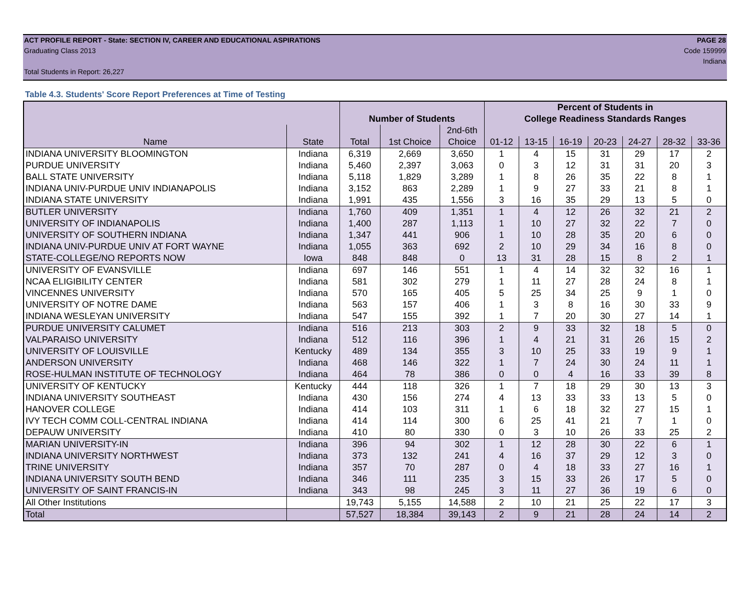ACT PROFILE REPORT - State: SECTION IV, CAREER AND EDUCATIONAL ASPIRATIONS PAGE 28
Graduating Class 2013 Code 159999
Indiana
Total Students in Report: 26,227
Table 4.3. Students' Score Report Preferences at Time of Testing
| | | | | | Percent of Students in | | | | | | |
| --- | --- | --- | --- | --- | --- | --- | --- | --- | --- | --- | --- |
| | | Number of Students | | | College Readiness Standards Ranges | | | | | | |
| | | | | 2nd-6th | | | | | | | |
| Name | State | Total | 1st Choice | Choice | 01-12 | 13-15 | 16-19 | 20-23 | 24-27 | 28-32 | 33-36 |
| INDIANA UNIVERSITY BLOOMINGTON | Indiana | 6,319 | 2,669 | 3,650 | 1 | 4 | 15 | 31 | 29 | 17 | 2 |
| PURDUE UNIVERSITY | Indiana | 5,460 | 2,397 | 3,063 | 0 | 3 | 12 | 31 | 31 | 20 | 3 |
| BALL STATE UNIVERSITY | Indiana | 5,118 | 1,829 | 3,289 | 1 | 8 | 26 | 35 | 22 | 8 | 1 |
| INDIANA UNIV-PURDUE UNIV INDIANAPOLIS | Indiana | 3,152 | 863 | 2,289 | 1 | 9 | 27 | 33 | 21 | 8 | 1 |
| INDIANA STATE UNIVERSITY | Indiana | 1,991 | 435 | 1,556 | 3 | 16 | 35 | 29 | 13 | 5 | 0 |
| BUTLER UNIVERSITY | Indiana | 1,760 | 409 | 1,351 | 1 | 4 | 12 | 26 | 32 | 21 | 2 |
| UNIVERSITY OF INDIANAPOLIS | Indiana | 1,400 | 287 | 1,113 | 1 | 10 | 27 | 32 | 22 | 7 | 0 |
| UNIVERSITY OF SOUTHERN INDIANA | Indiana | 1,347 | 441 | 906 | 1 | 10 | 28 | 35 | 20 | 6 | 0 |
| INDIANA UNIV-PURDUE UNIV AT FORT WAYNE | Indiana | 1,055 | 363 | 692 | 2 | 10 | 29 | 34 | 16 | 8 | 0 |
| STATE-COLLEGE/NO REPORTS NOW | Iowa | 848 | 848 | 0 | 13 | 31 | 28 | 15 | 8 | 2 | 1 |
| UNIVERSITY OF EVANSVILLE | Indiana | 697 | 146 | 551 | 1 | 4 | 14 | 32 | 32 | 16 | 1 |
| NCAA ELIGIBILITY CENTER | Indiana | 581 | 302 | 279 | 1 | 11 | 27 | 28 | 24 | 8 | 1 |
| VINCENNES UNIVERSITY | Indiana | 570 | 165 | 405 | 5 | 25 | 34 | 25 | 9 | 1 | 0 |
| UNIVERSITY OF NOTRE DAME | Indiana | 563 | 157 | 406 | 1 | 3 | 8 | 16 | 30 | 33 | 9 |
| INDIANA WESLEYAN UNIVERSITY | Indiana | 547 | 155 | 392 | 1 | 7 | 20 | 30 | 27 | 14 | 1 |
| PURDUE UNIVERSITY CALUMET | Indiana | 516 | 213 | 303 | 2 | 9 | 33 | 32 | 18 | 5 | 0 |
| VALPARAISO UNIVERSITY | Indiana | 512 | 116 | 396 | 1 | 4 | 21 | 31 | 26 | 15 | 2 |
| UNIVERSITY OF LOUISVILLE | Kentucky | 489 | 134 | 355 | 3 | 10 | 25 | 33 | 19 | 9 | 1 |
| ANDERSON UNIVERSITY | Indiana | 468 | 146 | 322 | 1 | 7 | 24 | 30 | 24 | 11 | 1 |
| ROSE-HULMAN INSTITUTE OF TECHNOLOGY | Indiana | 464 | 78 | 386 | 0 | 0 | 4 | 16 | 33 | 39 | 8 |
| UNIVERSITY OF KENTUCKY | Kentucky | 444 | 118 | 326 | 1 | 7 | 18 | 29 | 30 | 13 | 3 |
| INDIANA UNIVERSITY SOUTHEAST | Indiana | 430 | 156 | 274 | 4 | 13 | 33 | 33 | 13 | 5 | 0 |
| HANOVER COLLEGE | Indiana | 414 | 103 | 311 | 1 | 6 | 18 | 32 | 27 | 15 | 1 |
| IVY TECH COMM COLL-CENTRAL INDIANA | Indiana | 414 | 114 | 300 | 6 | 25 | 41 | 21 | 7 | 1 | 0 |
| DEPAUW UNIVERSITY | Indiana | 410 | 80 | 330 | 0 | 3 | 10 | 26 | 33 | 25 | 2 |
| MARIAN UNIVERSITY-IN | Indiana | 396 | 94 | 302 | 1 | 12 | 28 | 30 | 22 | 6 | 1 |
| INDIANA UNIVERSITY NORTHWEST | Indiana | 373 | 132 | 241 | 4 | 16 | 37 | 29 | 12 | 3 | 0 |
| TRINE UNIVERSITY | Indiana | 357 | 70 | 287 | 0 | 4 | 18 | 33 | 27 | 16 | 1 |
| INDIANA UNIVERSITY SOUTH BEND | Indiana | 346 | 111 | 235 | 3 | 15 | 33 | 26 | 17 | 5 | 0 |
| UNIVERSITY OF SAINT FRANCIS-IN | Indiana | 343 | 98 | 245 | 3 | 11 | 27 | 36 | 19 | 6 | 0 |
| All Other Institutions | | 19,743 | 5,155 | 14,588 | 2 | 10 | 21 | 25 | 22 | 17 | 3 |
| Total | | 57,527 | 18,384 | 39,143 | 2 | 9 | 21 | 28 | 24 | 14 | 2 |